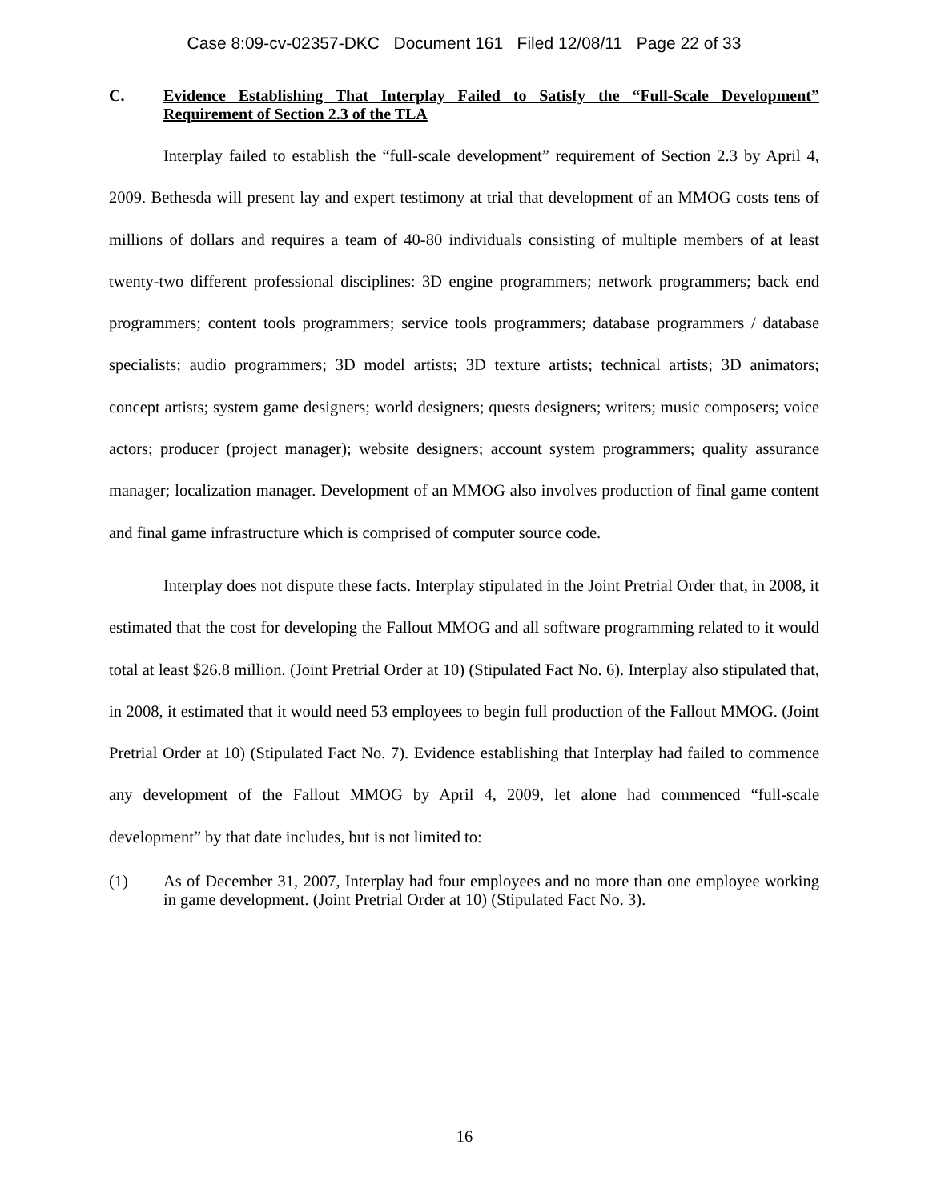Case 8:09-cv-02357-DKC Document 161 Filed 12/08/11 Page 22 of 33
C. Evidence Establishing That Interplay Failed to Satisfy the “Full-Scale Development” Requirement of Section 2.3 of the TLA
Interplay failed to establish the “full-scale development” requirement of Section 2.3 by April 4, 2009. Bethesda will present lay and expert testimony at trial that development of an MMOG costs tens of millions of dollars and requires a team of 40-80 individuals consisting of multiple members of at least twenty-two different professional disciplines: 3D engine programmers; network programmers; back end programmers; content tools programmers; service tools programmers; database programmers / database specialists; audio programmers; 3D model artists; 3D texture artists; technical artists; 3D animators; concept artists; system game designers; world designers; quests designers; writers; music composers; voice actors; producer (project manager); website designers; account system programmers; quality assurance manager; localization manager. Development of an MMOG also involves production of final game content and final game infrastructure which is comprised of computer source code.
Interplay does not dispute these facts. Interplay stipulated in the Joint Pretrial Order that, in 2008, it estimated that the cost for developing the Fallout MMOG and all software programming related to it would total at least $26.8 million. (Joint Pretrial Order at 10) (Stipulated Fact No. 6). Interplay also stipulated that, in 2008, it estimated that it would need 53 employees to begin full production of the Fallout MMOG. (Joint Pretrial Order at 10) (Stipulated Fact No. 7). Evidence establishing that Interplay had failed to commence any development of the Fallout MMOG by April 4, 2009, let alone had commenced “full-scale development” by that date includes, but is not limited to:
(1) As of December 31, 2007, Interplay had four employees and no more than one employee working in game development. (Joint Pretrial Order at 10) (Stipulated Fact No. 3).
16